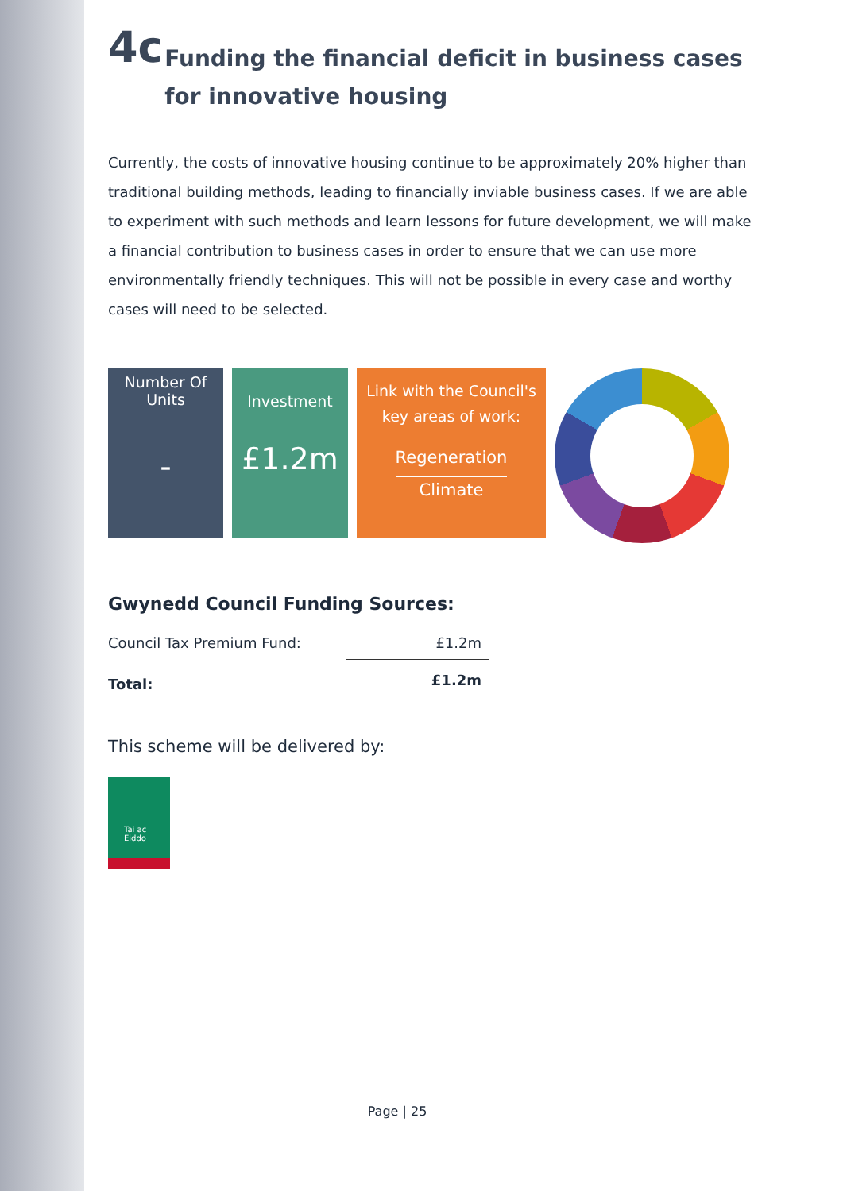4c Funding the financial deficit in business cases for innovative housing
Currently, the costs of innovative housing continue to be approximately 20% higher than traditional building methods, leading to financially inviable business cases. If we are able to experiment with such methods and learn lessons for future development, we will make a financial contribution to business cases in order to ensure that we can use more environmentally friendly techniques. This will not be possible in every case and worthy cases will need to be selected.
Number Of Units
-
Investment
£1.2m
Link with the Council's key areas of work:
Regeneration
Climate
Gwynedd Council Funding Sources:
| Council Tax Premium Fund: | £1.2m |
| Total: | £1.2m |
This scheme will be delivered by:
Tai ac Eiddo
Page | 25